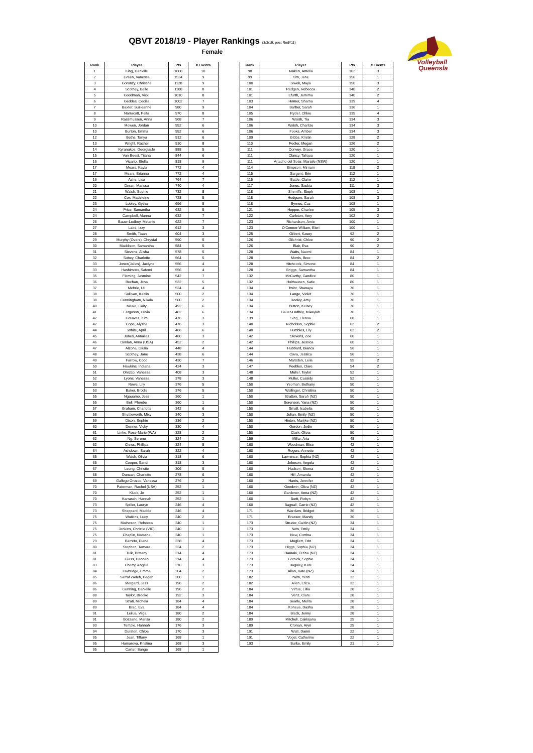QBVT 2018/19 - Player Rankings (3/3/19; post Rnd#11)
Female
Beach
Volleyball
Queensla
| Rank | Player | Pts | # Events |
| --- | --- | --- | --- |
| 1 | King, Danielle | 1608 | 10 |
| 2 | Green, Vanessa | 1524 | 9 |
| 3 | Goronzy, Christine | 1128 | 9 |
| 4 | Scotney, Belle | 1100 | 8 |
| 5 | Goodman, Vicki | 1010 | 8 |
| 6 | Geddes, Cecilia | 1002 | 7 |
| 7 | Baxter, Suzieanne | 980 | 9 |
| 8 | Narracott, Peita | 970 | 8 |
| 9 | Rassmussen, Anna | 968 | 7 |
| 10 | Mowen, Jordan | 952 | 6 |
| 10 | Burton, Emma | 952 | 6 |
| 12 | Beths, Tanya | 912 | 6 |
| 13 | Wright, Rachel | 910 | 8 |
| 14 | Kyranakos, Georgia/Jo | 888 | 5 |
| 15 | Van Beest, Tijana | 844 | 6 |
| 16 | Vicario, Stella | 818 | 9 |
| 17 | Mears, Kayla | 772 | 4 |
| 17 | Mears, Brianna | 772 | 4 |
| 19 | Ashe, Lisa | 764 | 7 |
| 20 | Doran, Marissa | 740 | 4 |
| 21 | Walsh, Sophie | 732 | 8 |
| 22 | Cox, Madeleine | 728 | 5 |
| 23 | Lobley, Gytha | 696 | 5 |
| 24 | Price, Samantha | 632 | 5 |
| 24 | Campbell, Alanna | 632 | 7 |
| 26 | Bauer-Ludbey, Melanie | 622 | 7 |
| 27 | Laird, Izzy | 612 | 3 |
| 28 | Smith, Tiaan | 604 | 3 |
| 29 | Murphy (Overs), Chrystal | 590 | 5 |
| 30 | Maddison, Samantha | 584 | 5 |
| 31 | Stevens, Alisha | 578 | 5 |
| 32 | Sobey, Charlotte | 564 | 5 |
| 33 | Jones(Jallos), Jaclyne | 556 | 4 |
| 33 | Hashimoto, Satomi | 556 | 4 |
| 35 | Fleming, Jasmine | 542 | 7 |
| 36 | Buchan, Jena | 532 | 5 |
| 37 | Mehrle, Uli | 524 | 4 |
| 38 | Sullivan, Kaitlin | 500 | 2 |
| 38 | Cunningham, Nikala | 500 | 2 |
| 40 | Meale, Caity | 492 | 6 |
| 41 | Ferguson, Olivia | 482 | 6 |
| 42 | Greaves, Kim | 476 | 3 |
| 42 | Cope, Alysha | 476 | 3 |
| 44 | White, April | 466 | 6 |
| 45 | Jones, Annalies | 460 | 3 |
| 46 | Donlan, Anna (USA) | 452 | 2 |
| 47 | Alzona, Giulia | 448 | 4 |
| 48 | Scotney, Jane | 438 | 6 |
| 49 | Farrow, Coco | 430 | 7 |
| 50 | Hawkins, Indiana | 424 | 3 |
| 51 | Orozco, Vanessa | 408 | 3 |
| 52 | Lyons, Vanessa | 378 | 3 |
| 53 | Rowe, Lily | 376 | 5 |
| 53 | Baker, Brodie | 376 | 5 |
| 55 | Ngauamo, Jess | 360 | 1 |
| 55 | Bell, Phoebe | 360 | 1 |
| 57 | Graham, Charlotte | 342 | 6 |
| 58 | Shuttleworth, Mixy | 340 | 3 |
| 59 | Dixon, Sophie | 336 | 2 |
| 60 | Denner, Vicky | 330 | 4 |
| 61 | Linke, Rose-Marie (WA) | 328 | 2 |
| 62 | Ng, Serene | 324 | 2 |
| 62 | Clews, Phillipa | 324 | 5 |
| 64 | Ashdown, Sarah | 322 | 4 |
| 65 | Walsh, Olivia | 318 | 6 |
| 65 | Cooper, Sandi | 318 | 3 |
| 67 | Leung, Christie | 306 | 5 |
| 68 | Duncan, Charlotte | 278 | 6 |
| 69 | Gallego Orozco, Vanessa | 276 | 2 |
| 70 | Paterman, Rachel (USA) | 252 | 1 |
| 70 | Kluck, Jo | 252 | 1 |
| 70 | Karrasch, Hannah | 252 | 1 |
| 73 | Spiller, Lauryn | 246 | 4 |
| 73 | Sheppard, Maddie | 246 | 4 |
| 75 | Watkins, Lucy | 240 | 2 |
| 75 | Matheson, Rebecca | 240 | 1 |
| 75 | Jenkins, Christie (VIC) | 240 | 1 |
| 75 | Chaplin, Natasha | 240 | 1 |
| 79 | Barreto, Diana | 238 | 4 |
| 80 | Stephen, Tamara | 224 | 2 |
| 81 | Tulk, Brittany | 214 | 4 |
| 81 | Glass, Hannah | 214 | 4 |
| 83 | Cherry, Angela | 210 | 3 |
| 84 | Owbridge, Emma | 204 | 2 |
| 85 | Sarraf Zadeh, Pegah | 200 | 1 |
| 86 | Mergard, Jess | 196 | 2 |
| 86 | Gunning, Danielle | 196 | 2 |
| 88 | Taylor, Brooke | 192 | 3 |
| 89 | Strati, Michela | 184 | 4 |
| 89 | Brac, Eva | 184 | 4 |
| 91 | Leilua, Viiga | 180 | 2 |
| 91 | Bozzano, Marisa | 180 | 2 |
| 93 | Temple, Hannah | 176 | 3 |
| 94 | Durston, Chloe | 170 | 3 |
| 95 | Jean, Tiffany | 168 | 1 |
| 95 | Hamarova, Kristina | 168 | 3 |
| 95 | Carter, Sange | 168 | 1 |
| Rank | Player | Pts | # Events |
| --- | --- | --- | --- |
| 98 | Takken, Amelia | 162 | 3 |
| 99 | Kim, Jane | 156 | 1 |
| 100 | Siwek, Maya | 150 | 3 |
| 101 | Redgen, Rebecca | 140 | 2 |
| 101 | Efurth, Jemima | 140 | 2 |
| 103 | Homer, Sharna | 139 | 4 |
| 104 | Barber, Sarah | 136 | 1 |
| 105 | Ryder, Chloe | 135 | 4 |
| 106 | Walsh, Tia | 134 | 3 |
| 106 | Walsh, Charlize | 134 | 3 |
| 106 | Fooks, Amber | 134 | 3 |
| 109 | Gibbs, Kristin | 128 | 2 |
| 110 | Pedler, Megan | 126 | 2 |
| 111 | Convey, Grace | 120 | 1 |
| 111 | Clancy, Taliqua | 120 | 1 |
| 111 | Artacho del Solar, Mariafe (NSW) | 120 | 1 |
| 114 | Simpson, Mirriam | 118 | 2 |
| 115 | Sargent, Erin | 112 | 1 |
| 115 | Battle, Claire | 112 | 1 |
| 117 | Jones, Saskia | 111 | 3 |
| 118 | Sherriffs, Steph | 108 | 1 |
| 118 | Hodgson, Sarah | 108 | 3 |
| 118 | Byrnes, Caz | 108 | 1 |
| 121 | Hopper, Charlee | 105 | 3 |
| 122 | Carleton, Amy | 102 | 2 |
| 123 | Richardson, Amie | 100 | 1 |
| 123 | O'Connor-William, Eleri | 100 | 1 |
| 125 | Gilbert, Kasey | 92 | 2 |
| 126 | Gilchrist, Chloe | 90 | 2 |
| 126 | Blair, Eva | 90 | 2 |
| 128 | Watts, Naomi | 84 | 1 |
| 128 | Morris, Bree | 84 | 2 |
| 128 | Hitchcock, Simone | 84 | 1 |
| 128 | Briggs, Samantha | 84 | 1 |
| 132 | McCarthy, Candice | 80 | 1 |
| 132 | Holthausen, Katie | 80 | 1 |
| 134 | Twist, Shanaya | 76 | 1 |
| 134 | Lange, Violet | 76 | 1 |
| 134 | Dooley, Amy | 76 | 1 |
| 134 | Button, Kelsey | 76 | 1 |
| 134 | Bauer-Ludbey, Mikaylah | 76 | 1 |
| 139 | Sing, Elenoa | 68 | 1 |
| 140 | Nicholson, Sophie | 62 | 2 |
| 140 | Humbles, Lily | 62 | 2 |
| 142 | Stevens, Zoe | 60 | 1 |
| 142 | Phillips, Jessica | 60 | 1 |
| 144 | Hubbard, Bianca | 56 | 1 |
| 144 | Cova, Jessica | 56 | 1 |
| 146 | Marsden, Leila | 55 | 2 |
| 147 | Peebles, Clare | 54 | 2 |
| 148 | Muller, Taylor | 52 | 1 |
| 148 | Muller, Cassidy | 52 | 1 |
| 150 | Yeoman, Bethany | 50 | 1 |
| 150 | Wallinger, Christina | 50 | 1 |
| 150 | Stratton, Sarah (NZ) | 50 | 1 |
| 150 | Sorenson, Yana (NZ) | 50 | 1 |
| 150 | Small, Isabella | 50 | 1 |
| 150 | Julian, Emily (NZ) | 50 | 1 |
| 150 | Hinton, Marijke (NZ) | 50 | 1 |
| 150 | Gordon, Jodie | 50 | 1 |
| 150 | Clark, Olivia | 50 | 1 |
| 159 | Millar, Aria | 48 | 1 |
| 160 | Woodman, Elise | 42 | 1 |
| 160 | Rogers, Annette | 42 | 1 |
| 160 | Lawrence, Sophia (NZ) | 42 | 1 |
| 160 | Johnson, Angela | 42 | 1 |
| 160 | Hudson, Shona | 42 | 1 |
| 160 | Hill, Amanda | 42 | 1 |
| 160 | Harris, Jennifer | 42 | 1 |
| 160 | Goodwin, Oliva (NZ) | 42 | 1 |
| 160 | Gardener, Anna (NZ) | 42 | 1 |
| 160 | Burtt, Robyn | 42 | 1 |
| 160 | Bagnall, Carrie (NZ) | 42 | 1 |
| 171 | Wardlaw, Bridget | 36 | 1 |
| 171 | Brasser, Mandy | 36 | 1 |
| 173 | Struder, Caitlin (NZ) | 34 | 1 |
| 173 | New, Emily | 34 | 1 |
| 173 | New, Corrina | 34 | 1 |
| 173 | Mugliett, Erin | 34 | 1 |
| 173 | Higgs, Sophia (NZ) | 34 | 1 |
| 173 | Hauraki, Terina (NZ) | 34 | 1 |
| 173 | Cornick, Sophie | 34 | 1 |
| 173 | Baguley, Kate | 34 | 1 |
| 173 | Allan, Kate (NZ) | 34 | 1 |
| 182 | Palm, Yentl | 32 | 1 |
| 182 | Allen, Erica | 32 | 1 |
| 184 | Virtue, Lillia | 28 | 1 |
| 184 | Venz, Clare | 28 | 1 |
| 184 | Searle, Melita | 28 | 1 |
| 184 | Koneva, Dasha | 28 | 1 |
| 184 | Black, Jenny | 28 | 1 |
| 189 | Mitchell, Cairisjana | 25 | 1 |
| 189 | Cronan, Aryn | 25 | 1 |
| 191 | Watt, Danni | 22 | 1 |
| 191 | Vogel, Catherine | 22 | 1 |
| 193 | Burke, Emily | 21 | 1 |